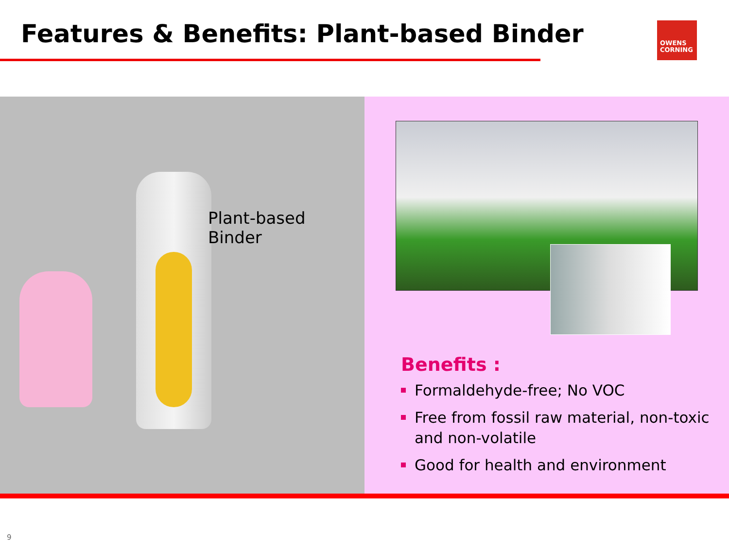Features & Benefits: Plant-based Binder
OWENS
CORNING
Plant-based Binder
Benefits :
Formaldehyde-free; No VOC
Free from fossil raw material, non-toxic and non-volatile
Good for health and environment
9